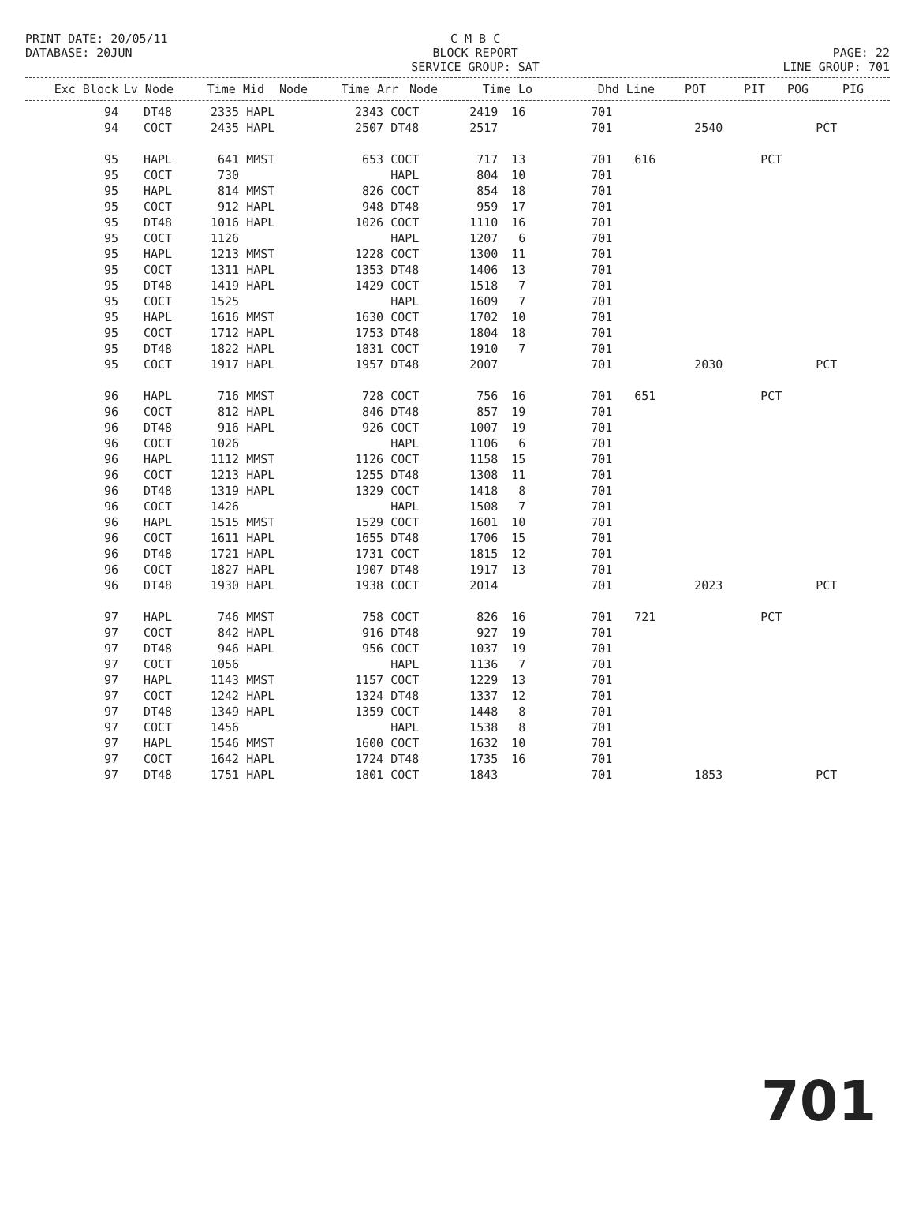PRINT DATE: 20/05/11 DATABASE: 20JUN
C M B C BLOCK REPORT SERVICE GROUP: SAT
PAGE: 22 LINE GROUP: 701
| Exc Block | Lv Node | Time Mid | Node | Time Arr | Node | Time Lo | | Dhd Line | POT | PIT | POG | PIG |
| --- | --- | --- | --- | --- | --- | --- | --- | --- | --- | --- | --- | --- |
| 94 | | DT48 | 2335 | HAPL | 2343 | COCT | 2419 | 16 | 701 | | | | |
| 94 | | COCT | 2435 | HAPL | 2507 | DT48 | 2517 | | 701 | | 2540 | | PCT |
| 95 | | HAPL | 641 | MMST | 653 | COCT | 717 | 13 | 701 | 616 | | PCT | |
| 95 | | COCT | 730 | | | HAPL | 804 | 10 | 701 | | | | |
| 95 | | HAPL | 814 | MMST | 826 | COCT | 854 | 18 | 701 | | | | |
| 95 | | COCT | 912 | HAPL | 948 | DT48 | 959 | 17 | 701 | | | | |
| 95 | | DT48 | 1016 | HAPL | 1026 | COCT | 1110 | 16 | 701 | | | | |
| 95 | | COCT | 1126 | | | HAPL | 1207 | 6 | 701 | | | | |
| 95 | | HAPL | 1213 | MMST | 1228 | COCT | 1300 | 11 | 701 | | | | |
| 95 | | COCT | 1311 | HAPL | 1353 | DT48 | 1406 | 13 | 701 | | | | |
| 95 | | DT48 | 1419 | HAPL | 1429 | COCT | 1518 | 7 | 701 | | | | |
| 95 | | COCT | 1525 | | | HAPL | 1609 | 7 | 701 | | | | |
| 95 | | HAPL | 1616 | MMST | 1630 | COCT | 1702 | 10 | 701 | | | | |
| 95 | | COCT | 1712 | HAPL | 1753 | DT48 | 1804 | 18 | 701 | | | | |
| 95 | | DT48 | 1822 | HAPL | 1831 | COCT | 1910 | 7 | 701 | | | | |
| 95 | | COCT | 1917 | HAPL | 1957 | DT48 | 2007 | | 701 | | 2030 | | PCT |
| 96 | | HAPL | 716 | MMST | 728 | COCT | 756 | 16 | 701 | 651 | | PCT | |
| 96 | | COCT | 812 | HAPL | 846 | DT48 | 857 | 19 | 701 | | | | |
| 96 | | DT48 | 916 | HAPL | 926 | COCT | 1007 | 19 | 701 | | | | |
| 96 | | COCT | 1026 | | | HAPL | 1106 | 6 | 701 | | | | |
| 96 | | HAPL | 1112 | MMST | 1126 | COCT | 1158 | 15 | 701 | | | | |
| 96 | | COCT | 1213 | HAPL | 1255 | DT48 | 1308 | 11 | 701 | | | | |
| 96 | | DT48 | 1319 | HAPL | 1329 | COCT | 1418 | 8 | 701 | | | | |
| 96 | | COCT | 1426 | | | HAPL | 1508 | 7 | 701 | | | | |
| 96 | | HAPL | 1515 | MMST | 1529 | COCT | 1601 | 10 | 701 | | | | |
| 96 | | COCT | 1611 | HAPL | 1655 | DT48 | 1706 | 15 | 701 | | | | |
| 96 | | DT48 | 1721 | HAPL | 1731 | COCT | 1815 | 12 | 701 | | | | |
| 96 | | COCT | 1827 | HAPL | 1907 | DT48 | 1917 | 13 | 701 | | | | |
| 96 | | DT48 | 1930 | HAPL | 1938 | COCT | 2014 | | 701 | | 2023 | | PCT |
| 97 | | HAPL | 746 | MMST | 758 | COCT | 826 | 16 | 701 | 721 | | PCT | |
| 97 | | COCT | 842 | HAPL | 916 | DT48 | 927 | 19 | 701 | | | | |
| 97 | | DT48 | 946 | HAPL | 956 | COCT | 1037 | 19 | 701 | | | | |
| 97 | | COCT | 1056 | | | HAPL | 1136 | 7 | 701 | | | | |
| 97 | | HAPL | 1143 | MMST | 1157 | COCT | 1229 | 13 | 701 | | | | |
| 97 | | COCT | 1242 | HAPL | 1324 | DT48 | 1337 | 12 | 701 | | | | |
| 97 | | DT48 | 1349 | HAPL | 1359 | COCT | 1448 | 8 | 701 | | | | |
| 97 | | COCT | 1456 | | | HAPL | 1538 | 8 | 701 | | | | |
| 97 | | HAPL | 1546 | MMST | 1600 | COCT | 1632 | 10 | 701 | | | | |
| 97 | | COCT | 1642 | HAPL | 1724 | DT48 | 1735 | 16 | 701 | | | | |
| 97 | | DT48 | 1751 | HAPL | 1801 | COCT | 1843 | | 701 | | 1853 | | PCT |
701